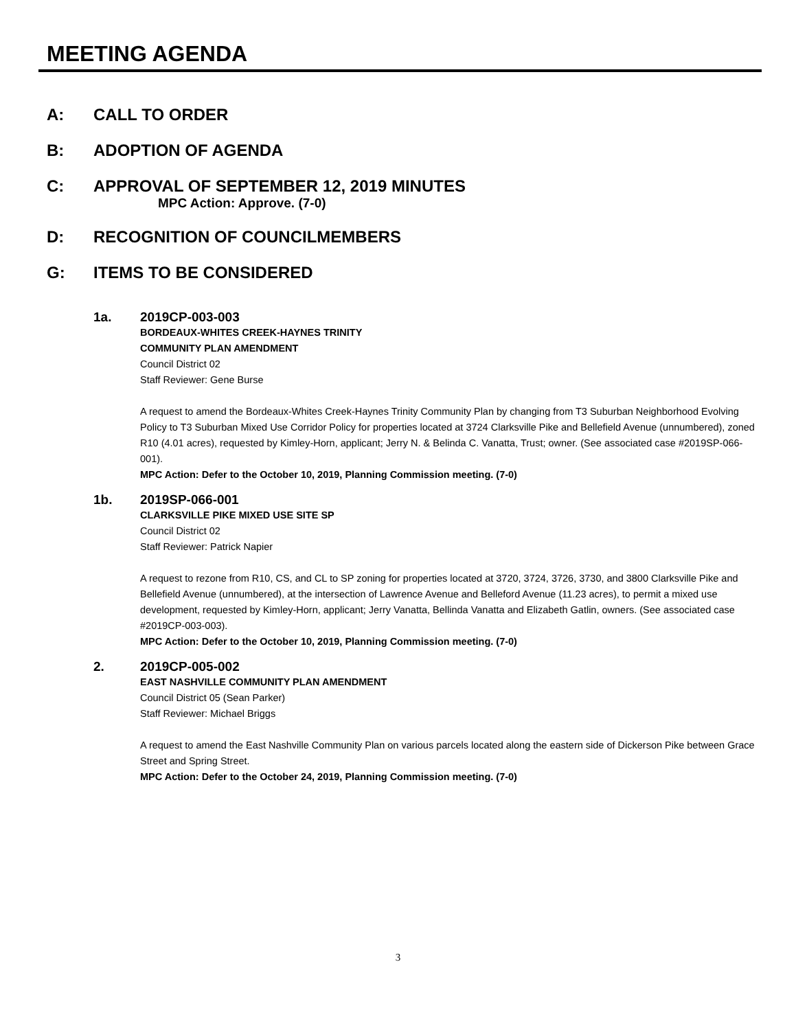MEETING AGENDA
A: CALL TO ORDER
B: ADOPTION OF AGENDA
C: APPROVAL OF SEPTEMBER 12, 2019 MINUTES
MPC Action: Approve. (7-0)
D: RECOGNITION OF COUNCILMEMBERS
G: ITEMS TO BE CONSIDERED
1a. 2019CP-003-003
BORDEAUX-WHITES CREEK-HAYNES TRINITY
COMMUNITY PLAN AMENDMENT
Council District 02
Staff Reviewer: Gene Burse
A request to amend the Bordeaux-Whites Creek-Haynes Trinity Community Plan by changing from T3 Suburban Neighborhood Evolving Policy to T3 Suburban Mixed Use Corridor Policy for properties located at 3724 Clarksville Pike and Bellefield Avenue (unnumbered), zoned R10 (4.01 acres), requested by Kimley-Horn, applicant; Jerry N. & Belinda C. Vanatta, Trust; owner. (See associated case #2019SP-066-001).
MPC Action: Defer to the October 10, 2019, Planning Commission meeting. (7-0)
1b. 2019SP-066-001
CLARKSVILLE PIKE MIXED USE SITE SP
Council District 02
Staff Reviewer: Patrick Napier
A request to rezone from R10, CS, and CL to SP zoning for properties located at 3720, 3724, 3726, 3730, and 3800 Clarksville Pike and Bellefield Avenue (unnumbered), at the intersection of Lawrence Avenue and Belleford Avenue (11.23 acres), to permit a mixed use development, requested by Kimley-Horn, applicant; Jerry Vanatta, Bellinda Vanatta and Elizabeth Gatlin, owners. (See associated case #2019CP-003-003).
MPC Action: Defer to the October 10, 2019, Planning Commission meeting. (7-0)
2. 2019CP-005-002
EAST NASHVILLE COMMUNITY PLAN AMENDMENT
Council District 05 (Sean Parker)
Staff Reviewer: Michael Briggs
A request to amend the East Nashville Community Plan on various parcels located along the eastern side of Dickerson Pike between Grace Street and Spring Street.
MPC Action: Defer to the October 24, 2019, Planning Commission meeting. (7-0)
3